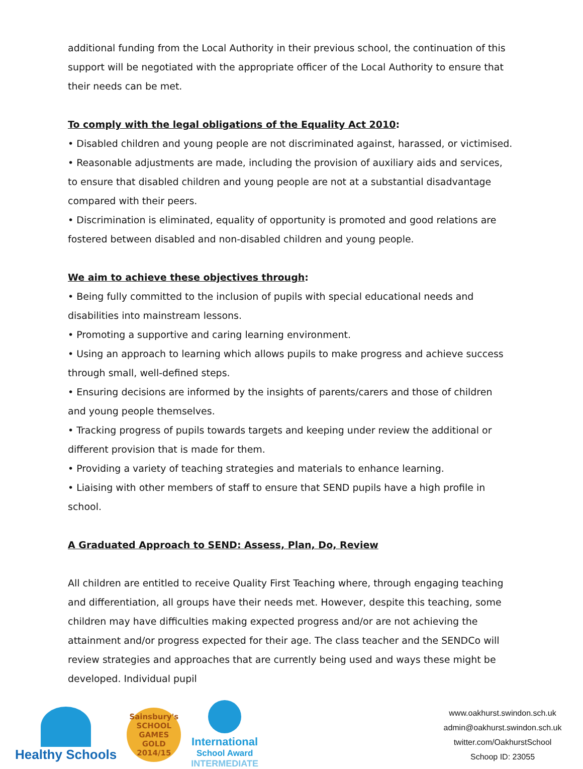additional funding from the Local Authority in their previous school, the continuation of this support will be negotiated with the appropriate officer of the Local Authority to ensure that their needs can be met.
To comply with the legal obligations of the Equality Act 2010:
• Disabled children and young people are not discriminated against, harassed, or victimised.
• Reasonable adjustments are made, including the provision of auxiliary aids and services, to ensure that disabled children and young people are not at a substantial disadvantage compared with their peers.
• Discrimination is eliminated, equality of opportunity is promoted and good relations are fostered between disabled and non-disabled children and young people.
We aim to achieve these objectives through:
• Being fully committed to the inclusion of pupils with special educational needs and disabilities into mainstream lessons.
• Promoting a supportive and caring learning environment.
• Using an approach to learning which allows pupils to make progress and achieve success through small, well-defined steps.
• Ensuring decisions are informed by the insights of parents/carers and those of children and young people themselves.
• Tracking progress of pupils towards targets and keeping under review the additional or different provision that is made for them.
• Providing a variety of teaching strategies and materials to enhance learning.
• Liaising with other members of staff to ensure that SEND pupils have a high profile in school.
A Graduated Approach to SEND: Assess, Plan, Do, Review
All children are entitled to receive Quality First Teaching where, through engaging teaching and differentiation, all groups have their needs met. However, despite this teaching, some children may have difficulties making expected progress and/or are not achieving the attainment and/or progress expected for their age. The class teacher and the SENDCo will review strategies and approaches that are currently being used and ways these might be developed. Individual pupil
Healthy Schools
Sainsbury's
SCHOOL GAMES
GOLD
2014/15
International
School Award
INTERMEDIATE
www.oakhurst.swindon.sch.uk
admin@oakhurst.swindon.sch.uk
twitter.com/OakhurstSchool
Schoop ID: 23055